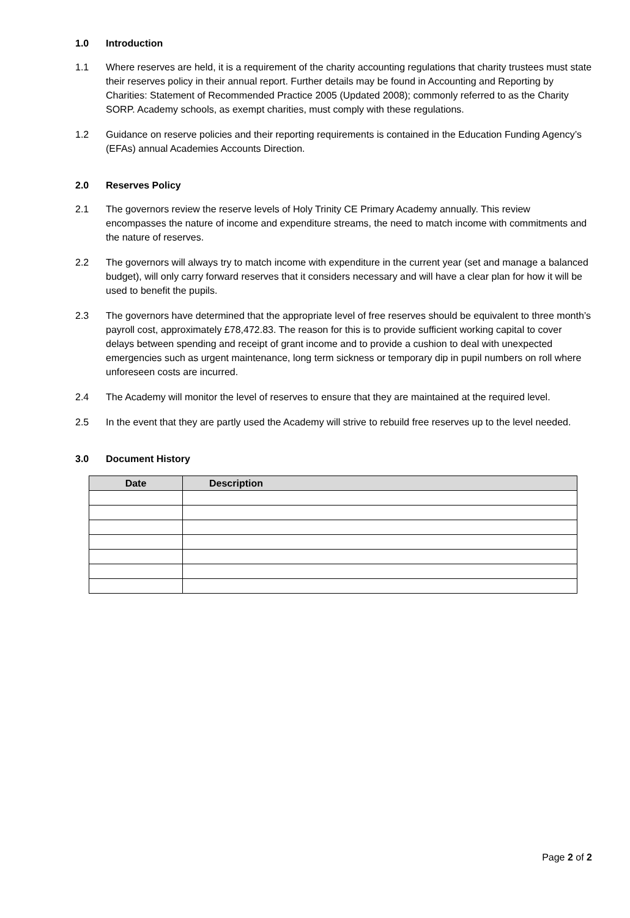1.0 Introduction
1.1 Where reserves are held, it is a requirement of the charity accounting regulations that charity trustees must state their reserves policy in their annual report. Further details may be found in Accounting and Reporting by Charities: Statement of Recommended Practice 2005 (Updated 2008); commonly referred to as the Charity SORP. Academy schools, as exempt charities, must comply with these regulations.
1.2 Guidance on reserve policies and their reporting requirements is contained in the Education Funding Agency’s (EFAs) annual Academies Accounts Direction.
2.0 Reserves Policy
2.1 The governors review the reserve levels of Holy Trinity CE Primary Academy annually. This review encompasses the nature of income and expenditure streams, the need to match income with commitments and the nature of reserves.
2.2 The governors will always try to match income with expenditure in the current year (set and manage a balanced budget), will only carry forward reserves that it considers necessary and will have a clear plan for how it will be used to benefit the pupils.
2.3 The governors have determined that the appropriate level of free reserves should be equivalent to three month’s payroll cost, approximately £78,472.83. The reason for this is to provide sufficient working capital to cover delays between spending and receipt of grant income and to provide a cushion to deal with unexpected emergencies such as urgent maintenance, long term sickness or temporary dip in pupil numbers on roll where unforeseen costs are incurred.
2.4 The Academy will monitor the level of reserves to ensure that they are maintained at the required level.
2.5 In the event that they are partly used the Academy will strive to rebuild free reserves up to the level needed.
3.0 Document History
| Date | Description |
| --- | --- |
Page 2 of 2